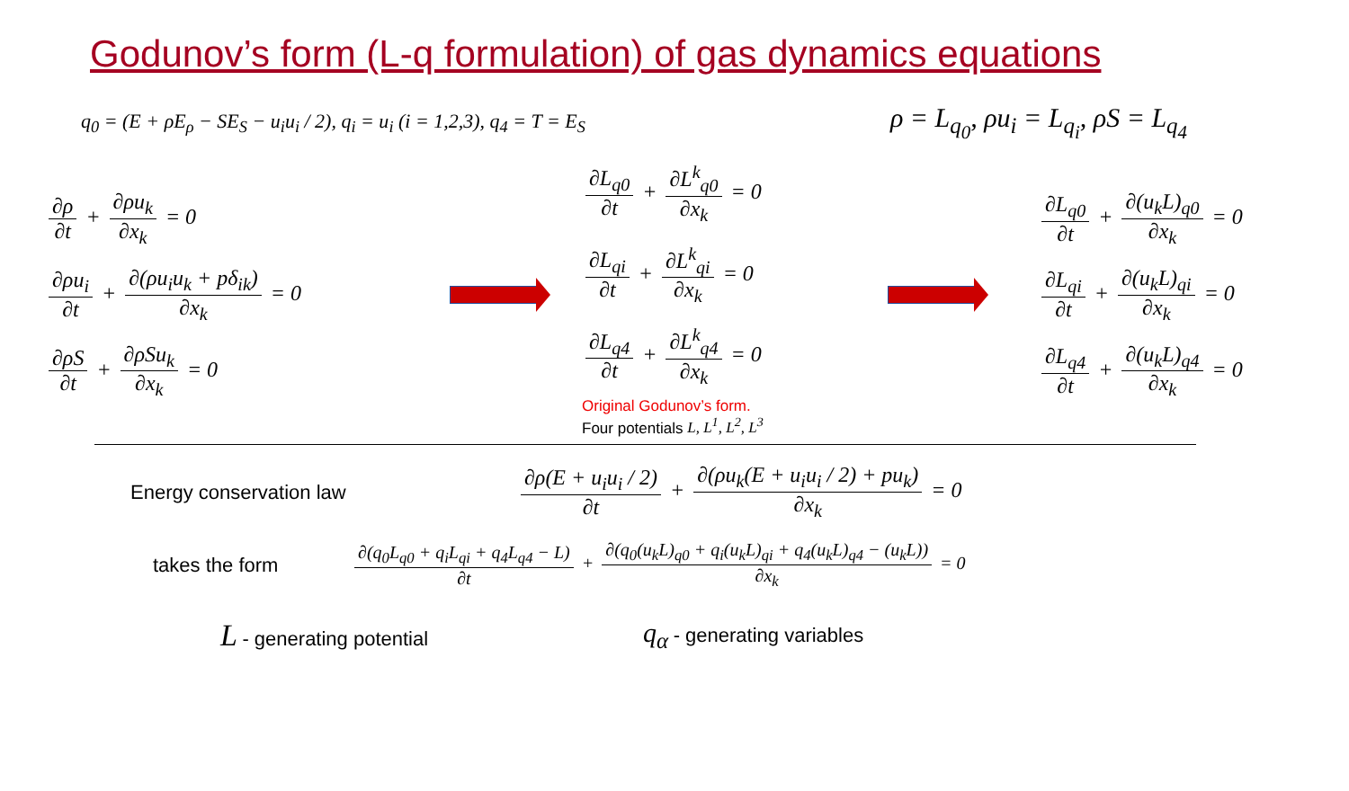Godunov’s form (L-q formulation) of gas dynamics equations
q<sub>0</sub> = (E + ρE<sub>ρ</sub> − SE<sub>S</sub> − u<sub>i</sub>u<sub>i</sub> / 2), q<sub>i</sub> = u<sub>i</sub> (i = 1,2,3), q<sub>4</sub> = T = E<sub>S</sub>
ρ = L<sub>q<sub>0</sub></sub>, ρu<sub>i</sub> = L<sub>q<sub>i</sub></sub>, ρS = L<sub>q<sub>4</sub></sub>
∂ρ ∂t + ∂ρu<sub>k</sub> ∂x<sub>k</sub> = 0
∂ρu<sub>i</sub> ∂t + ∂(ρu<sub>i</sub>u<sub>k</sub> + pδ<sub>ik</sub>) ∂x<sub>k</sub> = 0
∂ρS ∂t + ∂ρSu<sub>k</sub> ∂x<sub>k</sub> = 0
∂L<sub>q0</sub> ∂t + ∂L<sup>k</sup><sub>q0</sub> ∂x<sub>k</sub> = 0
∂L<sub>qi</sub> ∂t + ∂L<sup>k</sup><sub>qi</sub> ∂x<sub>k</sub> = 0
∂L<sub>q4</sub> ∂t + ∂L<sup>k</sup><sub>q4</sub> ∂x<sub>k</sub> = 0
Original Godunov’s form.
Four potentials L, L<sup>1</sup>, L<sup>2</sup>, L<sup>3</sup>
∂L<sub>q0</sub> ∂t + ∂(u<sub>k</sub>L)<sub>q0</sub> ∂x<sub>k</sub> = 0
∂L<sub>qi</sub> ∂t + ∂(u<sub>k</sub>L)<sub>qi</sub> ∂x<sub>k</sub> = 0
∂L<sub>q4</sub> ∂t + ∂(u<sub>k</sub>L)<sub>q4</sub> ∂x<sub>k</sub> = 0
Energy conservation law
∂ρ(E + u<sub>i</sub>u<sub>i</sub> / 2) ∂t + ∂(ρu<sub>k</sub>(E + u<sub>i</sub>u<sub>i</sub> / 2) + pu<sub>k</sub>) ∂x<sub>k</sub> = 0
takes the form
∂(q<sub>0</sub>L<sub>q0</sub> + q<sub>i</sub>L<sub>qi</sub> + q<sub>4</sub>L<sub>q4</sub> − L) ∂t + ∂(q<sub>0</sub>(u<sub>k</sub>L)<sub>q0</sub> + q<sub>i</sub>(u<sub>k</sub>L)<sub>qi</sub> + q<sub>4</sub>(u<sub>k</sub>L)<sub>q4</sub> − (u<sub>k</sub>L)) ∂x<sub>k</sub> = 0
L - generating potential
q<sub>α</sub> - generating variables